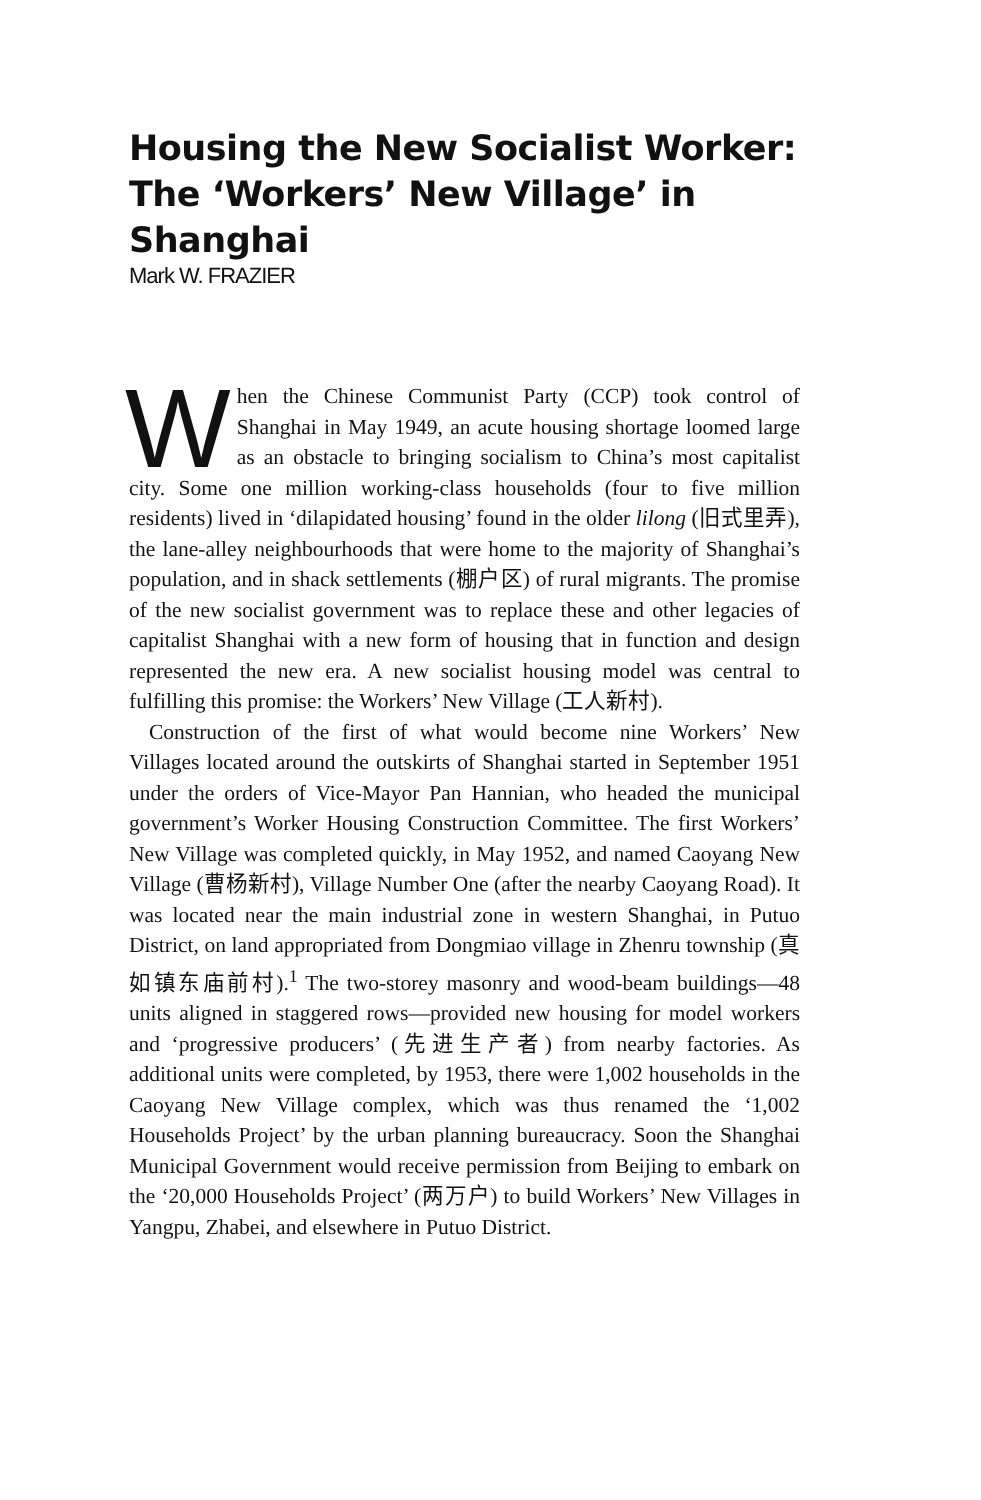Housing the New Socialist Worker: The ‘Workers’ New Village’ in Shanghai
Mark W. FRAZIER
When the Chinese Communist Party (CCP) took control of Shanghai in May 1949, an acute housing shortage loomed large as an obstacle to bringing socialism to China’s most capitalist city. Some one million working-class households (four to five million residents) lived in ‘dilapidated housing’ found in the older lilong (旧式里弄), the lane-alley neighbourhoods that were home to the majority of Shanghai’s population, and in shack settlements (棚户区) of rural migrants. The promise of the new socialist government was to replace these and other legacies of capitalist Shanghai with a new form of housing that in function and design represented the new era. A new socialist housing model was central to fulfilling this promise: the Workers’ New Village (工人新村).
Construction of the first of what would become nine Workers’ New Villages located around the outskirts of Shanghai started in September 1951 under the orders of Vice-Mayor Pan Hannian, who headed the municipal government’s Worker Housing Construction Committee. The first Workers’ New Village was completed quickly, in May 1952, and named Caoyang New Village (曹杨新村), Village Number One (after the nearby Caoyang Road). It was located near the main industrial zone in western Shanghai, in Putuo District, on land appropriated from Dongmiao village in Zhenru township (真如镇东庙前村).<sup>1</sup> The two-storey masonry and wood-beam buildings—48 units aligned in staggered rows—provided new housing for model workers and ‘progressive producers’ (先进生产者) from nearby factories. As additional units were completed, by 1953, there were 1,002 households in the Caoyang New Village complex, which was thus renamed the ‘1,002 Households Project’ by the urban planning bureaucracy. Soon the Shanghai Municipal Government would receive permission from Beijing to embark on the ‘20,000 Households Project’ (两万户) to build Workers’ New Villages in Yangpu, Zhabei, and elsewhere in Putuo District.